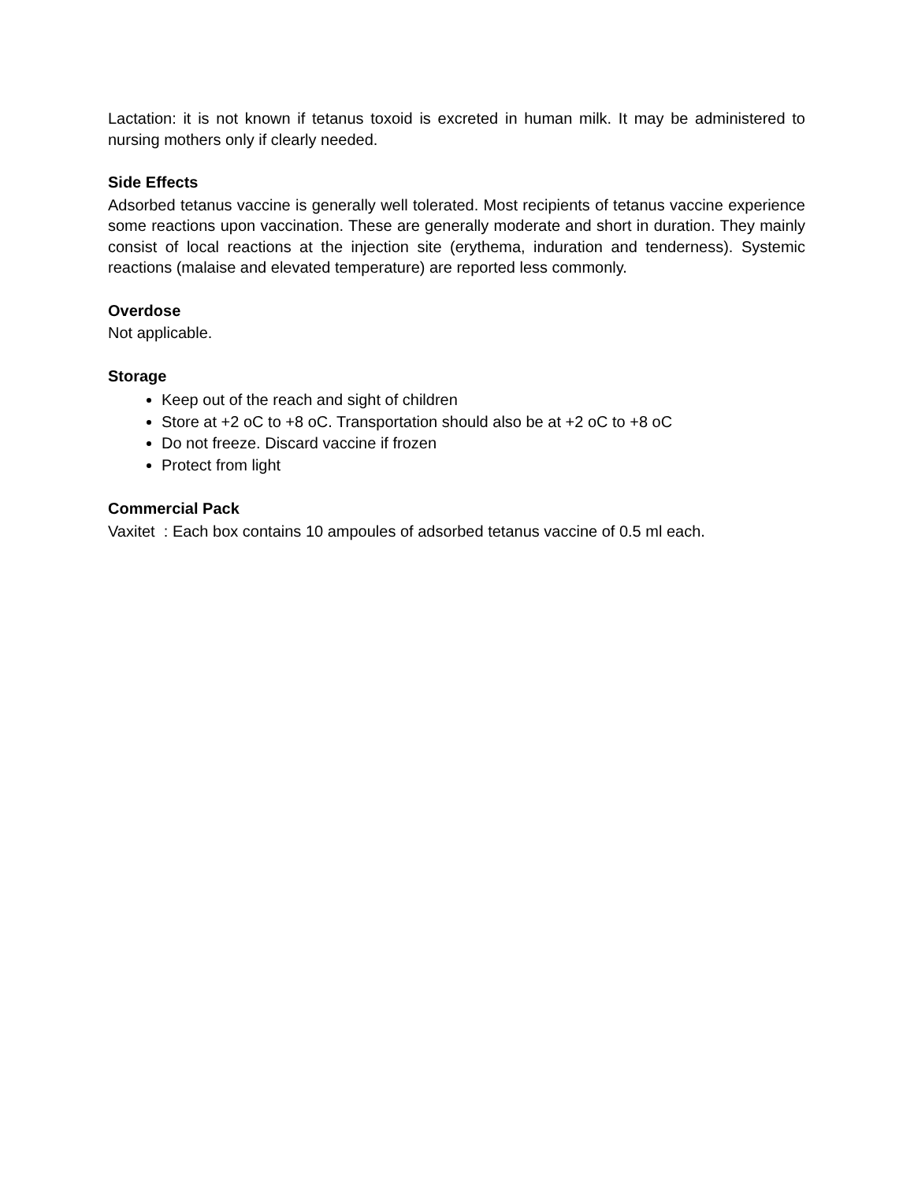Lactation: it is not known if tetanus toxoid is excreted in human milk. It may be administered to nursing mothers only if clearly needed.
Side Effects
Adsorbed tetanus vaccine is generally well tolerated. Most recipients of tetanus vaccine experience some reactions upon vaccination. These are generally moderate and short in duration. They mainly consist of local reactions at the injection site (erythema, induration and tenderness). Systemic reactions (malaise and elevated temperature) are reported less commonly.
Overdose
Not applicable.
Storage
Keep out of the reach and sight of children
Store at +2 oC to +8 oC. Transportation should also be at +2 oC to +8 oC
Do not freeze. Discard vaccine if frozen
Protect from light
Commercial Pack
Vaxitet : Each box contains 10 ampoules of adsorbed tetanus vaccine of 0.5 ml each.